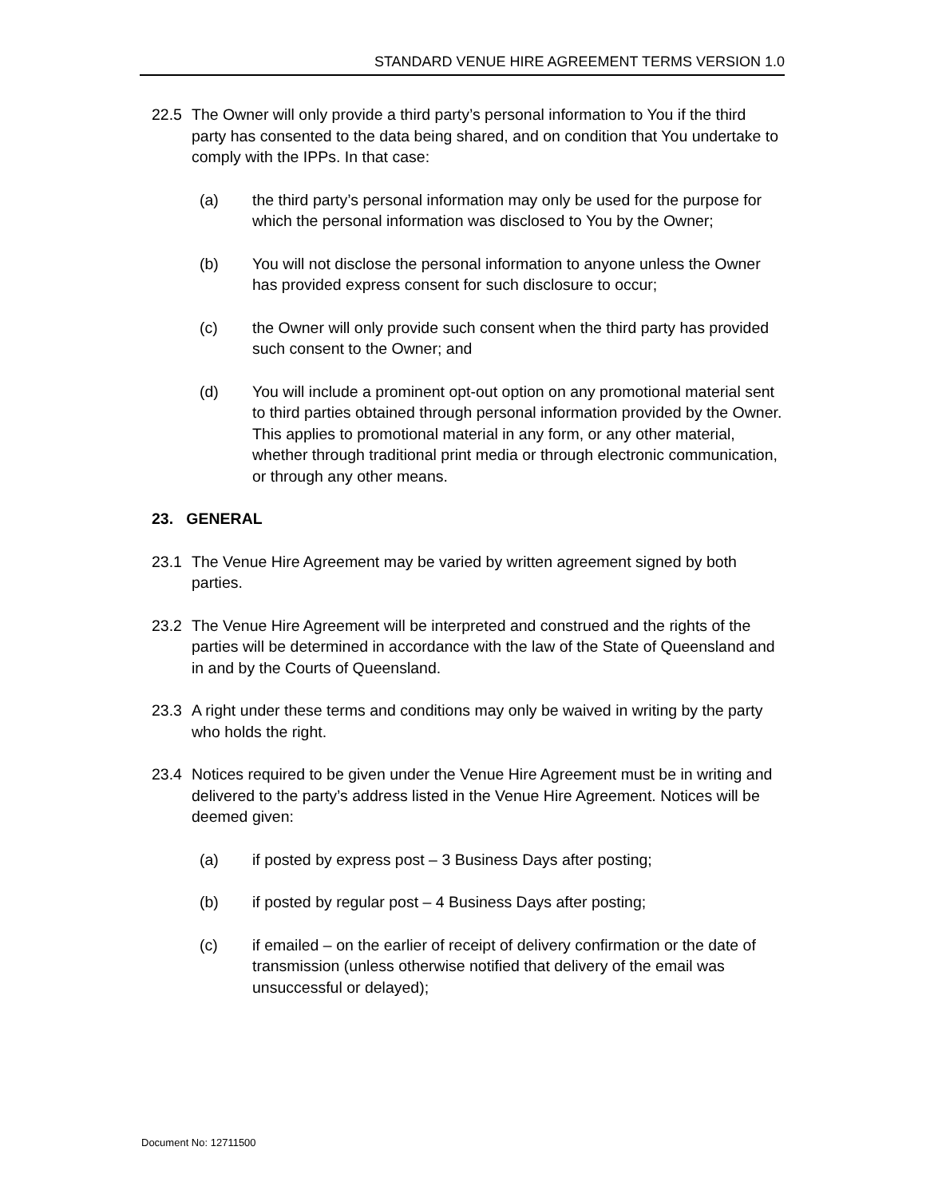STANDARD VENUE HIRE AGREEMENT TERMS VERSION 1.0
22.5 The Owner will only provide a third party’s personal information to You if the third party has consented to the data being shared, and on condition that You undertake to comply with the IPPs. In that case:
(a) the third party’s personal information may only be used for the purpose for which the personal information was disclosed to You by the Owner;
(b) You will not disclose the personal information to anyone unless the Owner has provided express consent for such disclosure to occur;
(c) the Owner will only provide such consent when the third party has provided such consent to the Owner; and
(d) You will include a prominent opt-out option on any promotional material sent to third parties obtained through personal information provided by the Owner. This applies to promotional material in any form, or any other material, whether through traditional print media or through electronic communication, or through any other means.
23. GENERAL
23.1 The Venue Hire Agreement may be varied by written agreement signed by both parties.
23.2 The Venue Hire Agreement will be interpreted and construed and the rights of the parties will be determined in accordance with the law of the State of Queensland and in and by the Courts of Queensland.
23.3 A right under these terms and conditions may only be waived in writing by the party who holds the right.
23.4 Notices required to be given under the Venue Hire Agreement must be in writing and delivered to the party’s address listed in the Venue Hire Agreement. Notices will be deemed given:
(a) if posted by express post – 3 Business Days after posting;
(b) if posted by regular post – 4 Business Days after posting;
(c) if emailed – on the earlier of receipt of delivery confirmation or the date of transmission (unless otherwise notified that delivery of the email was unsuccessful or delayed);
Document No: 12711500